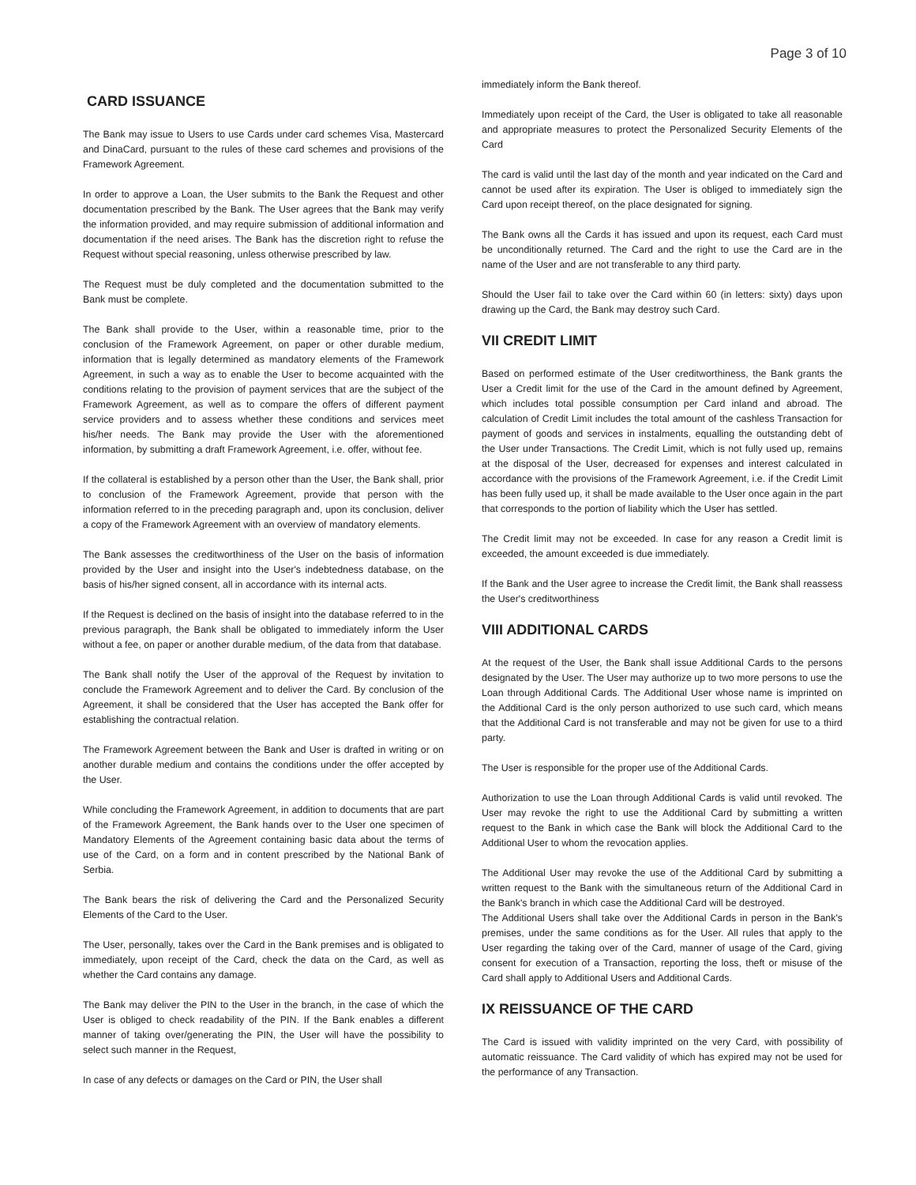Page 3 of 10
CARD ISSUANCE
The Bank may issue to Users to use Cards under card schemes Visa, Mastercard and DinaCard, pursuant to the rules of these card schemes and provisions of the Framework Agreement.
In order to approve a Loan, the User submits to the Bank the Request and other documentation prescribed by the Bank. The User agrees that the Bank may verify the information provided, and may require submission of additional information and documentation if the need arises. The Bank has the discretion right to refuse the Request without special reasoning, unless otherwise prescribed by law.
The Request must be duly completed and the documentation submitted to the Bank must be complete.
The Bank shall provide to the User, within a reasonable time, prior to the conclusion of the Framework Agreement, on paper or other durable medium, information that is legally determined as mandatory elements of the Framework Agreement, in such a way as to enable the User to become acquainted with the conditions relating to the provision of payment services that are the subject of the Framework Agreement, as well as to compare the offers of different payment service providers and to assess whether these conditions and services meet his/her needs. The Bank may provide the User with the aforementioned information, by submitting a draft Framework Agreement, i.e. offer, without fee.
If the collateral is established by a person other than the User, the Bank shall, prior to conclusion of the Framework Agreement, provide that person with the information referred to in the preceding paragraph and, upon its conclusion, deliver a copy of the Framework Agreement with an overview of mandatory elements.
The Bank assesses the creditworthiness of the User on the basis of information provided by the User and insight into the User's indebtedness database, on the basis of his/her signed consent, all in accordance with its internal acts.
If the Request is declined on the basis of insight into the database referred to in the previous paragraph, the Bank shall be obligated to immediately inform the User without a fee, on paper or another durable medium, of the data from that database.
The Bank shall notify the User of the approval of the Request by invitation to conclude the Framework Agreement and to deliver the Card. By conclusion of the Agreement, it shall be considered that the User has accepted the Bank offer for establishing the contractual relation.
The Framework Agreement between the Bank and User is drafted in writing or on another durable medium and contains the conditions under the offer accepted by the User.
While concluding the Framework Agreement, in addition to documents that are part of the Framework Agreement, the Bank hands over to the User one specimen of Mandatory Elements of the Agreement containing basic data about the terms of use of the Card, on a form and in content prescribed by the National Bank of Serbia.
The Bank bears the risk of delivering the Card and the Personalized Security Elements of the Card to the User.
The User, personally, takes over the Card in the Bank premises and is obligated to immediately, upon receipt of the Card, check the data on the Card, as well as whether the Card contains any damage.
The Bank may deliver the PIN to the User in the branch, in the case of which the User is obliged to check readability of the PIN. If the Bank enables a different manner of taking over/generating the PIN, the User will have the possibility to select such manner in the Request,
In case of any defects or damages on the Card or PIN, the User shall
immediately inform the Bank thereof.
Immediately upon receipt of the Card, the User is obligated to take all reasonable and appropriate measures to protect the Personalized Security Elements of the Card
The card is valid until the last day of the month and year indicated on the Card and cannot be used after its expiration. The User is obliged to immediately sign the Card upon receipt thereof, on the place designated for signing.
The Bank owns all the Cards it has issued and upon its request, each Card must be unconditionally returned. The Card and the right to use the Card are in the name of the User and are not transferable to any third party.
Should the User fail to take over the Card within 60 (in letters: sixty) days upon drawing up the Card, the Bank may destroy such Card.
VII CREDIT LIMIT
Based on performed estimate of the User creditworthiness, the Bank grants the User a Credit limit for the use of the Card in the amount defined by Agreement, which includes total possible consumption per Card inland and abroad. The calculation of Credit Limit includes the total amount of the cashless Transaction for payment of goods and services in instalments, equalling the outstanding debt of the User under Transactions. The Credit Limit, which is not fully used up, remains at the disposal of the User, decreased for expenses and interest calculated in accordance with the provisions of the Framework Agreement, i.e. if the Credit Limit has been fully used up, it shall be made available to the User once again in the part that corresponds to the portion of liability which the User has settled.
The Credit limit may not be exceeded. In case for any reason a Credit limit is exceeded, the amount exceeded is due immediately.
If the Bank and the User agree to increase the Credit limit, the Bank shall reassess the User's creditworthiness
VIII ADDITIONAL CARDS
At the request of the User, the Bank shall issue Additional Cards to the persons designated by the User. The User may authorize up to two more persons to use the Loan through Additional Cards. The Additional User whose name is imprinted on the Additional Card is the only person authorized to use such card, which means that the Additional Card is not transferable and may not be given for use to a third party.
The User is responsible for the proper use of the Additional Cards.
Authorization to use the Loan through Additional Cards is valid until revoked. The User may revoke the right to use the Additional Card by submitting a written request to the Bank in which case the Bank will block the Additional Card to the Additional User to whom the revocation applies.
The Additional User may revoke the use of the Additional Card by submitting a written request to the Bank with the simultaneous return of the Additional Card in the Bank's branch in which case the Additional Card will be destroyed.
The Additional Users shall take over the Additional Cards in person in the Bank's premises, under the same conditions as for the User. All rules that apply to the User regarding the taking over of the Card, manner of usage of the Card, giving consent for execution of a Transaction, reporting the loss, theft or misuse of the Card shall apply to Additional Users and Additional Cards.
IX REISSUANCE OF THE CARD
The Card is issued with validity imprinted on the very Card, with possibility of automatic reissuance. The Card validity of which has expired may not be used for the performance of any Transaction.